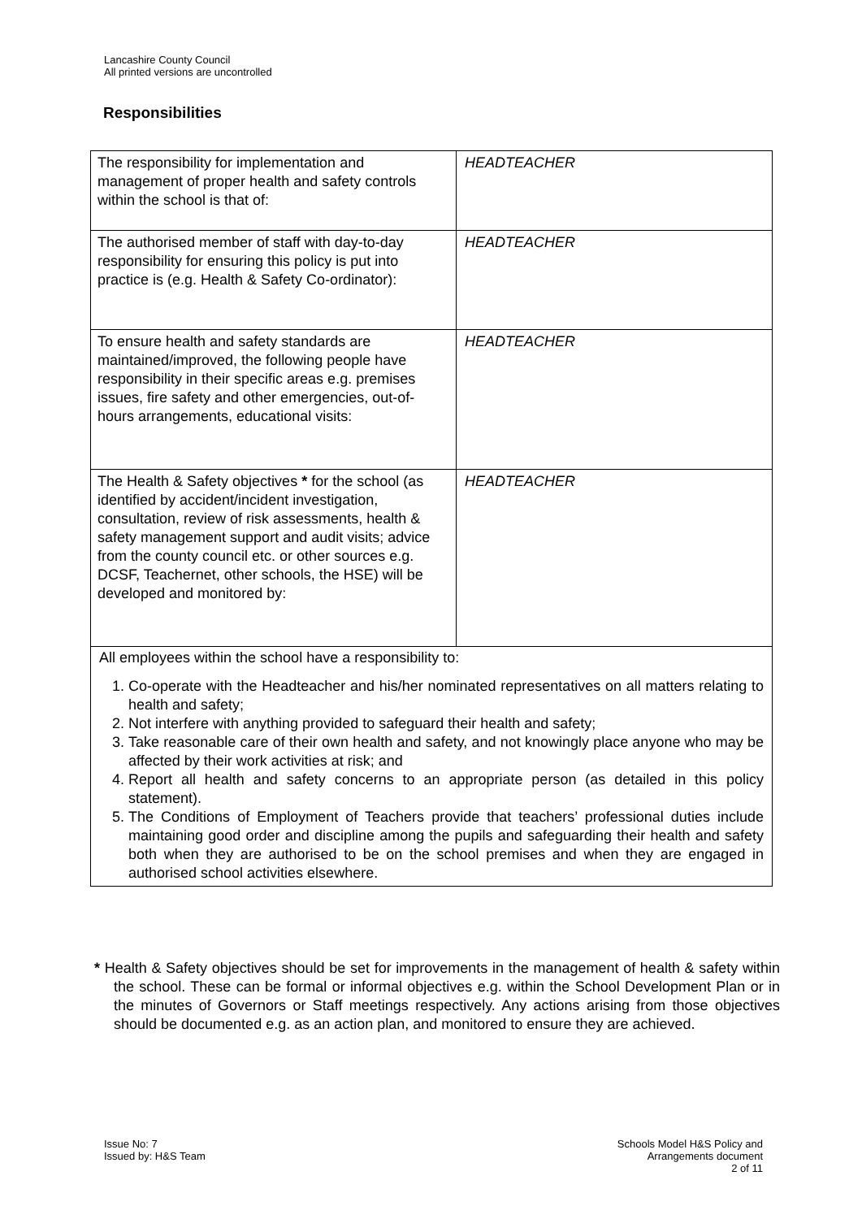Lancashire County Council
All printed versions are uncontrolled
Responsibilities
| The responsibility for implementation and management of proper health and safety controls within the school is that of: | HEADTEACHER |
| The authorised member of staff with day-to-day responsibility for ensuring this policy is put into practice is (e.g. Health & Safety Co-ordinator): | HEADTEACHER |
| To ensure health and safety standards are maintained/improved, the following people have responsibility in their specific areas e.g. premises issues, fire safety and other emergencies, out-of-hours arrangements, educational visits: | HEADTEACHER |
| The Health & Safety objectives * for the school (as identified by accident/incident investigation, consultation, review of risk assessments, health & safety management support and audit visits; advice from the county council etc. or other sources e.g. DCSF, Teachernet, other schools, the HSE) will be developed and monitored by: | HEADTEACHER |
| All employees within the school have a responsibility to: 1. Co-operate with the Headteacher and his/her nominated representatives on all matters relating to health and safety; 2. Not interfere with anything provided to safeguard their health and safety; 3. Take reasonable care of their own health and safety, and not knowingly place anyone who may be affected by their work activities at risk; and 4. Report all health and safety concerns to an appropriate person (as detailed in this policy statement). 5. The Conditions of Employment of Teachers provide that teachers’ professional duties include maintaining good order and discipline among the pupils and safeguarding their health and safety both when they are authorised to be on the school premises and when they are engaged in authorised school activities elsewhere. | |
* Health & Safety objectives should be set for improvements in the management of health & safety within the school. These can be formal or informal objectives e.g. within the School Development Plan or in the minutes of Governors or Staff meetings respectively. Any actions arising from those objectives should be documented e.g. as an action plan, and monitored to ensure they are achieved.
Issue No: 7
Issued by: H&S Team
Schools Model H&S Policy and
Arrangements document
2 of 11